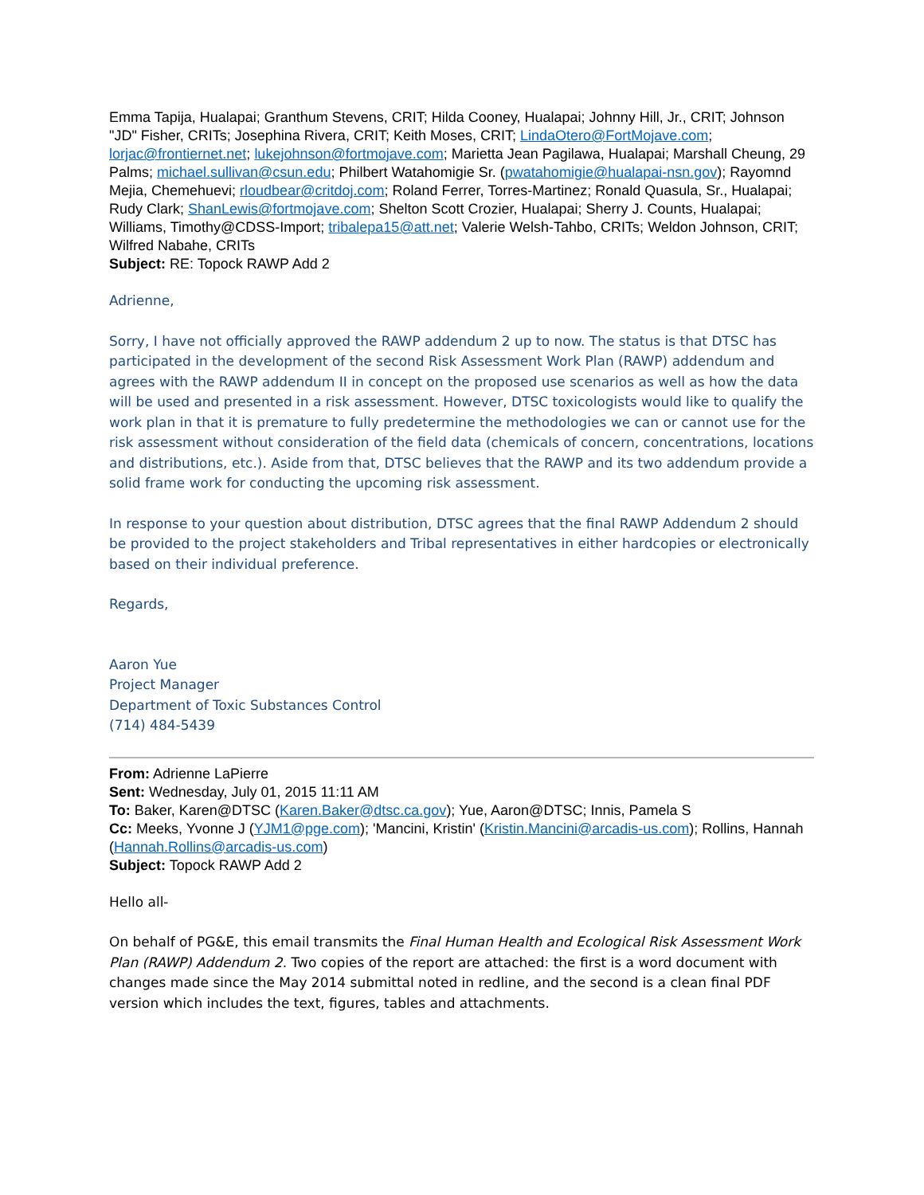Emma Tapija, Hualapai; Granthum Stevens, CRIT; Hilda Cooney, Hualapai; Johnny Hill, Jr., CRIT; Johnson "JD" Fisher, CRITs; Josephina Rivera, CRIT; Keith Moses, CRIT; LindaOtero@FortMojave.com; lorjac@frontiernet.net; lukejohnson@fortmojave.com; Marietta Jean Pagilawa, Hualapai; Marshall Cheung, 29 Palms; michael.sullivan@csun.edu; Philbert Watahomigie Sr. (pwatahomigie@hualapai-nsn.gov); Rayomnd Mejia, Chemehuevi; rloudbear@critdoj.com; Roland Ferrer, Torres-Martinez; Ronald Quasula, Sr., Hualapai; Rudy Clark; ShanLewis@fortmojave.com; Shelton Scott Crozier, Hualapai; Sherry J. Counts, Hualapai; Williams, Timothy@CDSS-Import; tribalepa15@att.net; Valerie Welsh-Tahbo, CRITs; Weldon Johnson, CRIT; Wilfred Nabahe, CRITs
Subject: RE: Topock RAWP Add 2
Adrienne,
Sorry, I have not officially approved the RAWP addendum 2 up to now. The status is that DTSC has participated in the development of the second Risk Assessment Work Plan (RAWP) addendum and agrees with the RAWP addendum II in concept on the proposed use scenarios as well as how the data will be used and presented in a risk assessment. However, DTSC toxicologists would like to qualify the work plan in that it is premature to fully predetermine the methodologies we can or cannot use for the risk assessment without consideration of the field data (chemicals of concern, concentrations, locations and distributions, etc.). Aside from that, DTSC believes that the RAWP and its two addendum provide a solid frame work for conducting the upcoming risk assessment.
In response to your question about distribution, DTSC agrees that the final RAWP Addendum 2 should be provided to the project stakeholders and Tribal representatives in either hardcopies or electronically based on their individual preference.
Regards,
Aaron Yue
Project Manager
Department of Toxic Substances Control
(714) 484-5439
From: Adrienne LaPierre
Sent: Wednesday, July 01, 2015 11:11 AM
To: Baker, Karen@DTSC (Karen.Baker@dtsc.ca.gov); Yue, Aaron@DTSC; Innis, Pamela S
Cc: Meeks, Yvonne J (YJM1@pge.com); 'Mancini, Kristin' (Kristin.Mancini@arcadis-us.com); Rollins, Hannah (Hannah.Rollins@arcadis-us.com)
Subject: Topock RAWP Add 2
Hello all-
On behalf of PG&E, this email transmits the Final Human Health and Ecological Risk Assessment Work Plan (RAWP) Addendum 2. Two copies of the report are attached: the first is a word document with changes made since the May 2014 submittal noted in redline, and the second is a clean final PDF version which includes the text, figures, tables and attachments.